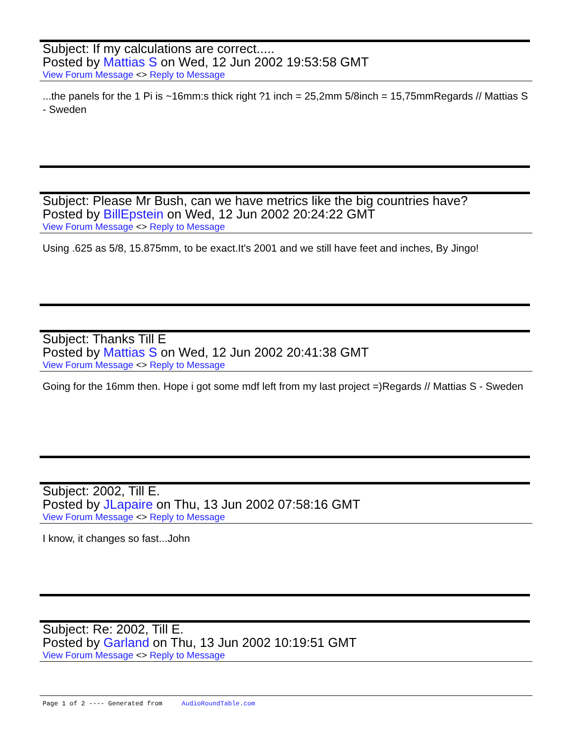Subject: If my calculations are correct.....
Posted by Mattias S on Wed, 12 Jun 2002 19:53:58 GMT
View Forum Message <> Reply to Message
...the panels for the 1 Pi is ~16mm:s thick right ?1 inch = 25,2mm 5/8inch = 15,75mmRegards // Mattias S - Sweden
Subject: Please Mr Bush, can we have metrics like the big countries have?
Posted by BillEpstein on Wed, 12 Jun 2002 20:24:22 GMT
View Forum Message <> Reply to Message
Using .625 as 5/8, 15.875mm, to be exact.It's 2001 and we still have feet and inches, By Jingo!
Subject: Thanks Till E
Posted by Mattias S on Wed, 12 Jun 2002 20:41:38 GMT
View Forum Message <> Reply to Message
Going for the 16mm then. Hope i got some mdf left from my last project =)Regards // Mattias S - Sweden
Subject: 2002, Till E.
Posted by JLapaire on Thu, 13 Jun 2002 07:58:16 GMT
View Forum Message <> Reply to Message
I know, it changes so fast...John
Subject: Re: 2002, Till E.
Posted by Garland on Thu, 13 Jun 2002 10:19:51 GMT
View Forum Message <> Reply to Message
Page 1 of 2 ---- Generated from AudioRoundTable.com